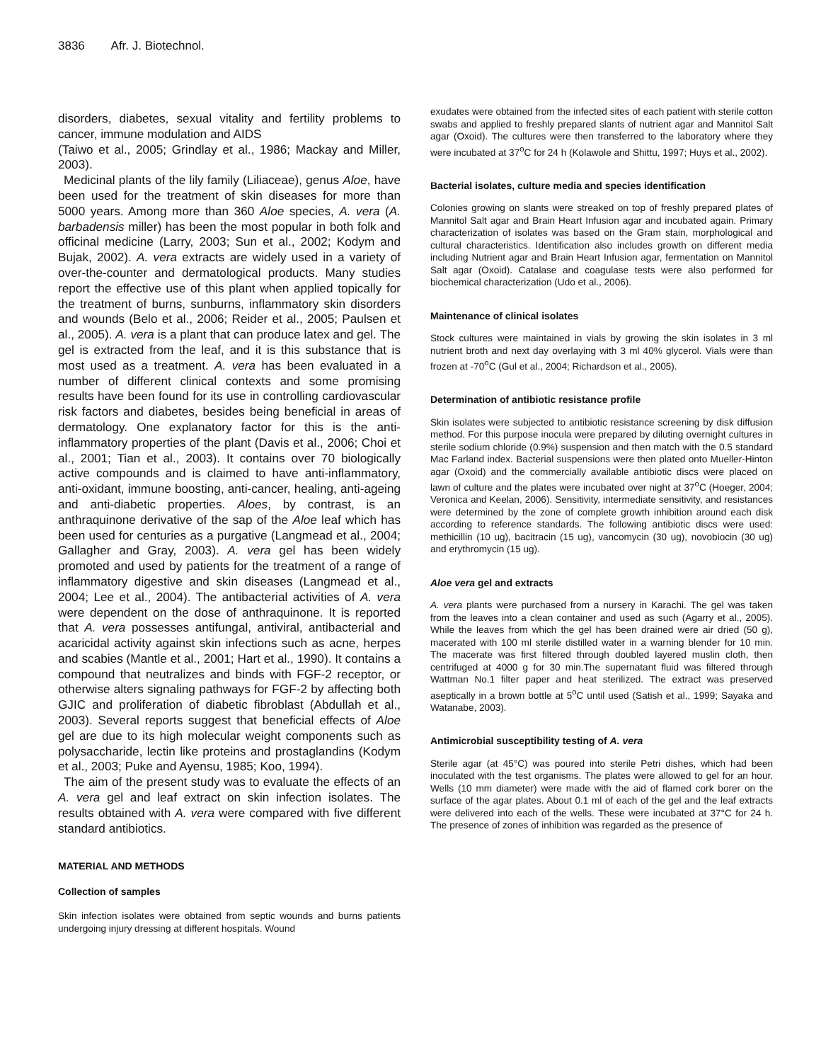3836 Afr. J. Biotechnol.
disorders, diabetes, sexual vitality and fertility problems to cancer, immune modulation and AIDS
(Taiwo et al., 2005; Grindlay et al., 1986; Mackay and Miller, 2003).
Medicinal plants of the lily family (Liliaceae), genus Aloe, have been used for the treatment of skin diseases for more than 5000 years. Among more than 360 Aloe species, A. vera (A. barbadensis miller) has been the most popular in both folk and officinal medicine (Larry, 2003; Sun et al., 2002; Kodym and Bujak, 2002). A. vera extracts are widely used in a variety of over-the-counter and dermatological products. Many studies report the effective use of this plant when applied topically for the treatment of burns, sunburns, inflammatory skin disorders and wounds (Belo et al., 2006; Reider et al., 2005; Paulsen et al., 2005). A. vera is a plant that can produce latex and gel. The gel is extracted from the leaf, and it is this substance that is most used as a treatment. A. vera has been evaluated in a number of different clinical contexts and some promising results have been found for its use in controlling cardiovascular risk factors and diabetes, besides being beneficial in areas of dermatology. One explanatory factor for this is the anti-inflammatory properties of the plant (Davis et al., 2006; Choi et al., 2001; Tian et al., 2003). It contains over 70 biologically active compounds and is claimed to have anti-inflammatory, anti-oxidant, immune boosting, anti-cancer, healing, anti-ageing and anti-diabetic properties. Aloes, by contrast, is an anthraquinone derivative of the sap of the Aloe leaf which has been used for centuries as a purgative (Langmead et al., 2004; Gallagher and Gray, 2003). A. vera gel has been widely promoted and used by patients for the treatment of a range of inflammatory digestive and skin diseases (Langmead et al., 2004; Lee et al., 2004). The antibacterial activities of A. vera were dependent on the dose of anthraquinone. It is reported that A. vera possesses antifungal, antiviral, antibacterial and acaricidal activity against skin infections such as acne, herpes and scabies (Mantle et al., 2001; Hart et al., 1990). It contains a compound that neutralizes and binds with FGF-2 receptor, or otherwise alters signaling pathways for FGF-2 by affecting both GJIC and proliferation of diabetic fibroblast (Abdullah et al., 2003). Several reports suggest that beneficial effects of Aloe gel are due to its high molecular weight components such as polysaccharide, lectin like proteins and prostaglandins (Kodym et al., 2003; Puke and Ayensu, 1985; Koo, 1994).
The aim of the present study was to evaluate the effects of an A. vera gel and leaf extract on skin infection isolates. The results obtained with A. vera were compared with five different standard antibiotics.
MATERIAL AND METHODS
Collection of samples
Skin infection isolates were obtained from septic wounds and burns patients undergoing injury dressing at different hospitals. Wound
exudates were obtained from the infected sites of each patient with sterile cotton swabs and applied to freshly prepared slants of nutrient agar and Mannitol Salt agar (Oxoid). The cultures were then transferred to the laboratory where they were incubated at 37<sup>o</sup>C for 24 h (Kolawole and Shittu, 1997; Huys et al., 2002).
Bacterial isolates, culture media and species identification
Colonies growing on slants were streaked on top of freshly prepared plates of Mannitol Salt agar and Brain Heart Infusion agar and incubated again. Primary characterization of isolates was based on the Gram stain, morphological and cultural characteristics. Identification also includes growth on different media including Nutrient agar and Brain Heart Infusion agar, fermentation on Mannitol Salt agar (Oxoid). Catalase and coagulase tests were also performed for biochemical characterization (Udo et al., 2006).
Maintenance of clinical isolates
Stock cultures were maintained in vials by growing the skin isolates in 3 ml nutrient broth and next day overlaying with 3 ml 40% glycerol. Vials were than frozen at -70<sup>o</sup>C (Gul et al., 2004; Richardson et al., 2005).
Determination of antibiotic resistance profile
Skin isolates were subjected to antibiotic resistance screening by disk diffusion method. For this purpose inocula were prepared by diluting overnight cultures in sterile sodium chloride (0.9%) suspension and then match with the 0.5 standard Mac Farland index. Bacterial suspensions were then plated onto Mueller-Hinton agar (Oxoid) and the commercially available antibiotic discs were placed on lawn of culture and the plates were incubated over night at 37<sup>o</sup>C (Hoeger, 2004; Veronica and Keelan, 2006). Sensitivity, intermediate sensitivity, and resistances were determined by the zone of complete growth inhibition around each disk according to reference standards. The following antibiotic discs were used: methicillin (10 ug), bacitracin (15 ug), vancomycin (30 ug), novobiocin (30 ug) and erythromycin (15 ug).
Aloe vera gel and extracts
A. vera plants were purchased from a nursery in Karachi. The gel was taken from the leaves into a clean container and used as such (Agarry et al., 2005). While the leaves from which the gel has been drained were air dried (50 g), macerated with 100 ml sterile distilled water in a warning blender for 10 min. The macerate was first filtered through doubled layered muslin cloth, then centrifuged at 4000 g for 30 min.The supernatant fluid was filtered through Wattman No.1 filter paper and heat sterilized. The extract was preserved aseptically in a brown bottle at 5<sup>o</sup>C until used (Satish et al., 1999; Sayaka and Watanabe, 2003).
Antimicrobial susceptibility testing of A. vera
Sterile agar (at 45°C) was poured into sterile Petri dishes, which had been inoculated with the test organisms. The plates were allowed to gel for an hour. Wells (10 mm diameter) were made with the aid of flamed cork borer on the surface of the agar plates. About 0.1 ml of each of the gel and the leaf extracts were delivered into each of the wells. These were incubated at 37°C for 24 h. The presence of zones of inhibition was regarded as the presence of